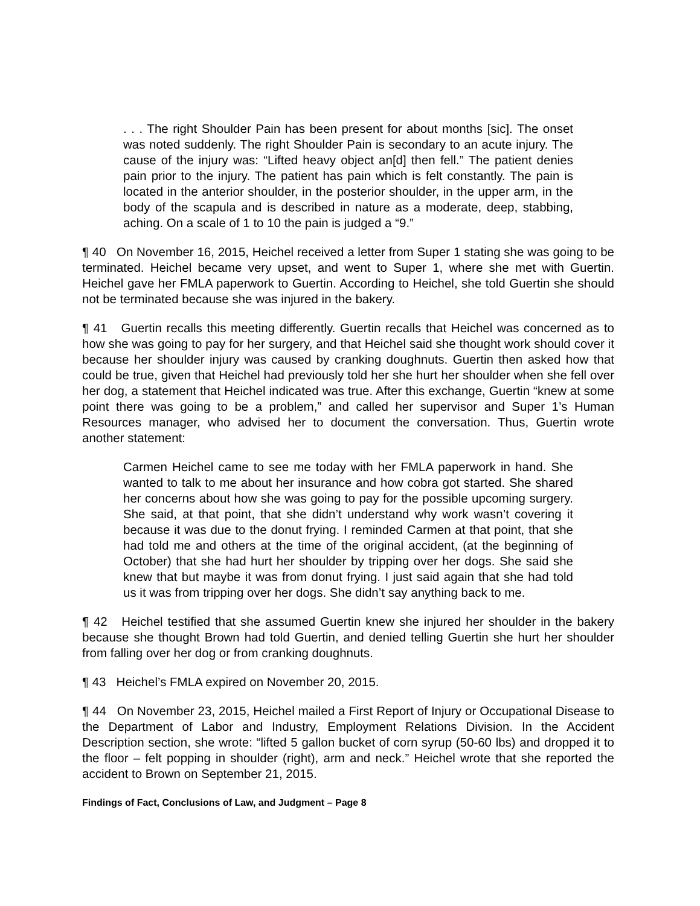. . . The right Shoulder Pain has been present for about months [sic]. The onset was noted suddenly. The right Shoulder Pain is secondary to an acute injury. The cause of the injury was: “Lifted heavy object an[d] then fell.” The patient denies pain prior to the injury. The patient has pain which is felt constantly. The pain is located in the anterior shoulder, in the posterior shoulder, in the upper arm, in the body of the scapula and is described in nature as a moderate, deep, stabbing, aching. On a scale of 1 to 10 the pain is judged a “9.”
¶ 40 On November 16, 2015, Heichel received a letter from Super 1 stating she was going to be terminated. Heichel became very upset, and went to Super 1, where she met with Guertin. Heichel gave her FMLA paperwork to Guertin. According to Heichel, she told Guertin she should not be terminated because she was injured in the bakery.
¶ 41 Guertin recalls this meeting differently. Guertin recalls that Heichel was concerned as to how she was going to pay for her surgery, and that Heichel said she thought work should cover it because her shoulder injury was caused by cranking doughnuts. Guertin then asked how that could be true, given that Heichel had previously told her she hurt her shoulder when she fell over her dog, a statement that Heichel indicated was true. After this exchange, Guertin “knew at some point there was going to be a problem,” and called her supervisor and Super 1’s Human Resources manager, who advised her to document the conversation. Thus, Guertin wrote another statement:
Carmen Heichel came to see me today with her FMLA paperwork in hand. She wanted to talk to me about her insurance and how cobra got started. She shared her concerns about how she was going to pay for the possible upcoming surgery. She said, at that point, that she didn’t understand why work wasn’t covering it because it was due to the donut frying. I reminded Carmen at that point, that she had told me and others at the time of the original accident, (at the beginning of October) that she had hurt her shoulder by tripping over her dogs. She said she knew that but maybe it was from donut frying. I just said again that she had told us it was from tripping over her dogs. She didn’t say anything back to me.
¶ 42 Heichel testified that she assumed Guertin knew she injured her shoulder in the bakery because she thought Brown had told Guertin, and denied telling Guertin she hurt her shoulder from falling over her dog or from cranking doughnuts.
¶ 43 Heichel’s FMLA expired on November 20, 2015.
¶ 44 On November 23, 2015, Heichel mailed a First Report of Injury or Occupational Disease to the Department of Labor and Industry, Employment Relations Division. In the Accident Description section, she wrote: “lifted 5 gallon bucket of corn syrup (50-60 lbs) and dropped it to the floor – felt popping in shoulder (right), arm and neck.” Heichel wrote that she reported the accident to Brown on September 21, 2015.
Findings of Fact, Conclusions of Law, and Judgment – Page 8